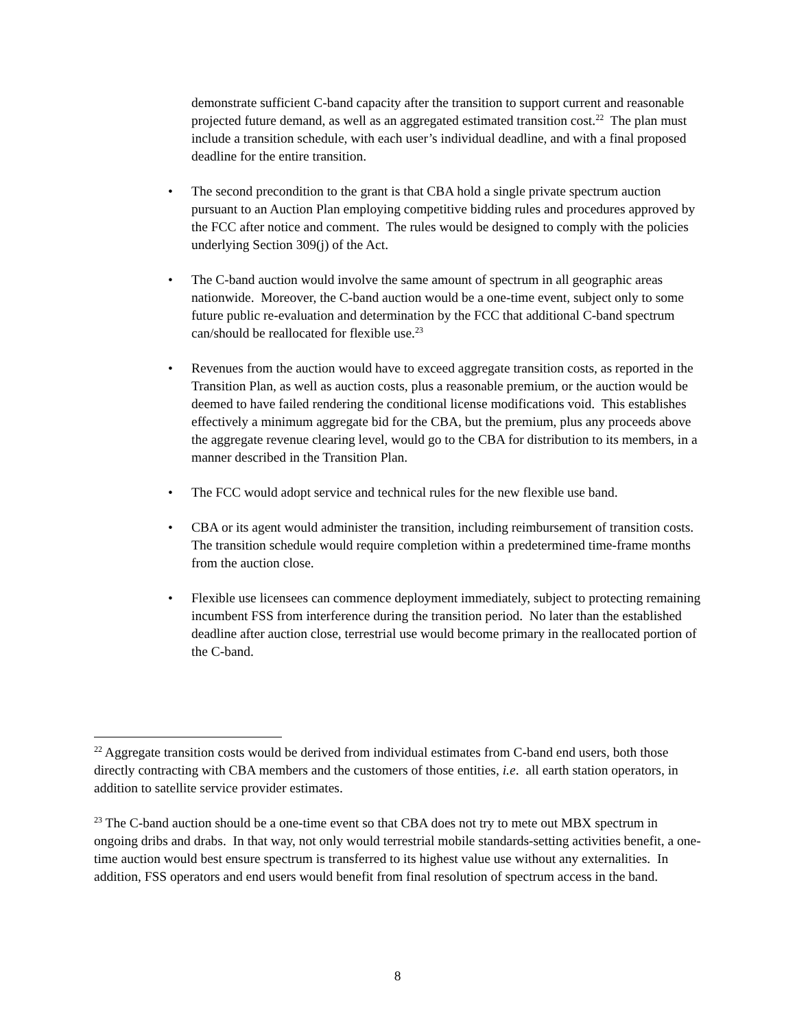demonstrate sufficient C-band capacity after the transition to support current and reasonable projected future demand, as well as an aggregated estimated transition cost.<sup>22</sup> The plan must include a transition schedule, with each user’s individual deadline, and with a final proposed deadline for the entire transition.
• The second precondition to the grant is that CBA hold a single private spectrum auction pursuant to an Auction Plan employing competitive bidding rules and procedures approved by the FCC after notice and comment. The rules would be designed to comply with the policies underlying Section 309(j) of the Act.
• The C-band auction would involve the same amount of spectrum in all geographic areas nationwide. Moreover, the C-band auction would be a one-time event, subject only to some future public re-evaluation and determination by the FCC that additional C-band spectrum can/should be reallocated for flexible use.<sup>23</sup>
• Revenues from the auction would have to exceed aggregate transition costs, as reported in the Transition Plan, as well as auction costs, plus a reasonable premium, or the auction would be deemed to have failed rendering the conditional license modifications void. This establishes effectively a minimum aggregate bid for the CBA, but the premium, plus any proceeds above the aggregate revenue clearing level, would go to the CBA for distribution to its members, in a manner described in the Transition Plan.
• The FCC would adopt service and technical rules for the new flexible use band.
• CBA or its agent would administer the transition, including reimbursement of transition costs. The transition schedule would require completion within a predetermined time-frame months from the auction close.
• Flexible use licensees can commence deployment immediately, subject to protecting remaining incumbent FSS from interference during the transition period. No later than the established deadline after auction close, terrestrial use would become primary in the reallocated portion of the C-band.
<sup>22</sup> Aggregate transition costs would be derived from individual estimates from C-band end users, both those directly contracting with CBA members and the customers of those entities, i.e. all earth station operators, in addition to satellite service provider estimates.
<sup>23</sup> The C-band auction should be a one-time event so that CBA does not try to mete out MBX spectrum in ongoing dribs and drabs. In that way, not only would terrestrial mobile standards-setting activities benefit, a one-time auction would best ensure spectrum is transferred to its highest value use without any externalities. In addition, FSS operators and end users would benefit from final resolution of spectrum access in the band.
8